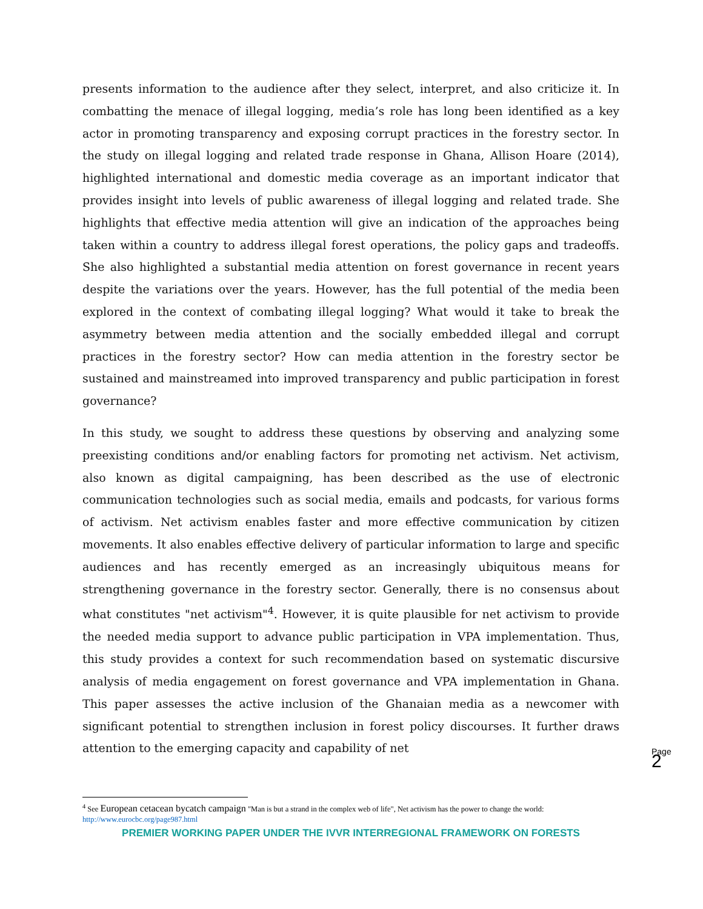presents information to the audience after they select, interpret, and also criticize it. In combatting the menace of illegal logging, media’s role has long been identified as a key actor in promoting transparency and exposing corrupt practices in the forestry sector. In the study on illegal logging and related trade response in Ghana, Allison Hoare (2014), highlighted international and domestic media coverage as an important indicator that provides insight into levels of public awareness of illegal logging and related trade. She highlights that effective media attention will give an indication of the approaches being taken within a country to address illegal forest operations, the policy gaps and tradeoffs. She also highlighted a substantial media attention on forest governance in recent years despite the variations over the years. However, has the full potential of the media been explored in the context of combating illegal logging? What would it take to break the asymmetry between media attention and the socially embedded illegal and corrupt practices in the forestry sector? How can media attention in the forestry sector be sustained and mainstreamed into improved transparency and public participation in forest governance?
In this study, we sought to address these questions by observing and analyzing some preexisting conditions and/or enabling factors for promoting net activism. Net activism, also known as digital campaigning, has been described as the use of electronic communication technologies such as social media, emails and podcasts, for various forms of activism. Net activism enables faster and more effective communication by citizen movements. It also enables effective delivery of particular information to large and specific audiences and has recently emerged as an increasingly ubiquitous means for strengthening governance in the forestry sector. Generally, there is no consensus about what constitutes "net activism"<sup>4</sup>. However, it is quite plausible for net activism to provide the needed media support to advance public participation in VPA implementation. Thus, this study provides a context for such recommendation based on systematic discursive analysis of media engagement on forest governance and VPA implementation in Ghana. This paper assesses the active inclusion of the Ghanaian media as a newcomer with significant potential to strengthen inclusion in forest policy discourses. It further draws attention to the emerging capacity and capability of net
<sup>4</sup> See European cetacean bycatch campaign "Man is but a strand in the complex web of life", Net activism has the power to change the world: http://www.eurocbc.org/page987.html
PREMIER WORKING PAPER UNDER THE IVVR INTERREGIONAL FRAMEWORK ON FORESTS
Page 2